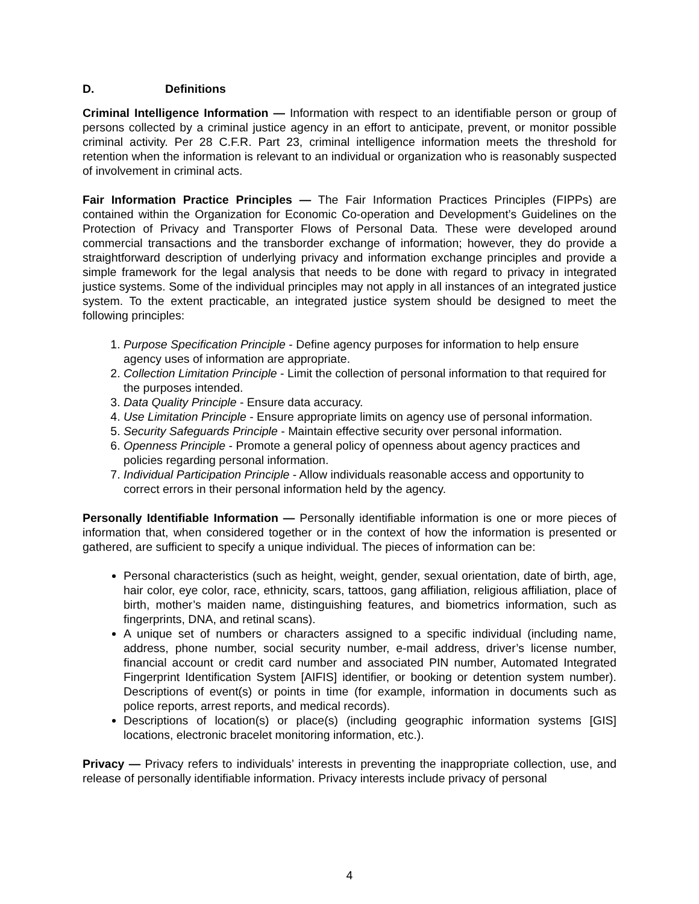D. Definitions
Criminal Intelligence Information — Information with respect to an identifiable person or group of persons collected by a criminal justice agency in an effort to anticipate, prevent, or monitor possible criminal activity. Per 28 C.F.R. Part 23, criminal intelligence information meets the threshold for retention when the information is relevant to an individual or organization who is reasonably suspected of involvement in criminal acts.
Fair Information Practice Principles — The Fair Information Practices Principles (FIPPs) are contained within the Organization for Economic Co-operation and Development’s Guidelines on the Protection of Privacy and Transporter Flows of Personal Data. These were developed around commercial transactions and the transborder exchange of information; however, they do provide a straightforward description of underlying privacy and information exchange principles and provide a simple framework for the legal analysis that needs to be done with regard to privacy in integrated justice systems. Some of the individual principles may not apply in all instances of an integrated justice system. To the extent practicable, an integrated justice system should be designed to meet the following principles:
1. Purpose Specification Principle - Define agency purposes for information to help ensure agency uses of information are appropriate.
2. Collection Limitation Principle - Limit the collection of personal information to that required for the purposes intended.
3. Data Quality Principle - Ensure data accuracy.
4. Use Limitation Principle - Ensure appropriate limits on agency use of personal information.
5. Security Safeguards Principle - Maintain effective security over personal information.
6. Openness Principle - Promote a general policy of openness about agency practices and policies regarding personal information.
7. Individual Participation Principle - Allow individuals reasonable access and opportunity to correct errors in their personal information held by the agency.
Personally Identifiable Information — Personally identifiable information is one or more pieces of information that, when considered together or in the context of how the information is presented or gathered, are sufficient to specify a unique individual. The pieces of information can be:
Personal characteristics (such as height, weight, gender, sexual orientation, date of birth, age, hair color, eye color, race, ethnicity, scars, tattoos, gang affiliation, religious affiliation, place of birth, mother’s maiden name, distinguishing features, and biometrics information, such as fingerprints, DNA, and retinal scans).
A unique set of numbers or characters assigned to a specific individual (including name, address, phone number, social security number, e-mail address, driver’s license number, financial account or credit card number and associated PIN number, Automated Integrated Fingerprint Identification System [AIFIS] identifier, or booking or detention system number). Descriptions of event(s) or points in time (for example, information in documents such as police reports, arrest reports, and medical records).
Descriptions of location(s) or place(s) (including geographic information systems [GIS] locations, electronic bracelet monitoring information, etc.).
Privacy — Privacy refers to individuals’ interests in preventing the inappropriate collection, use, and release of personally identifiable information. Privacy interests include privacy of personal
4